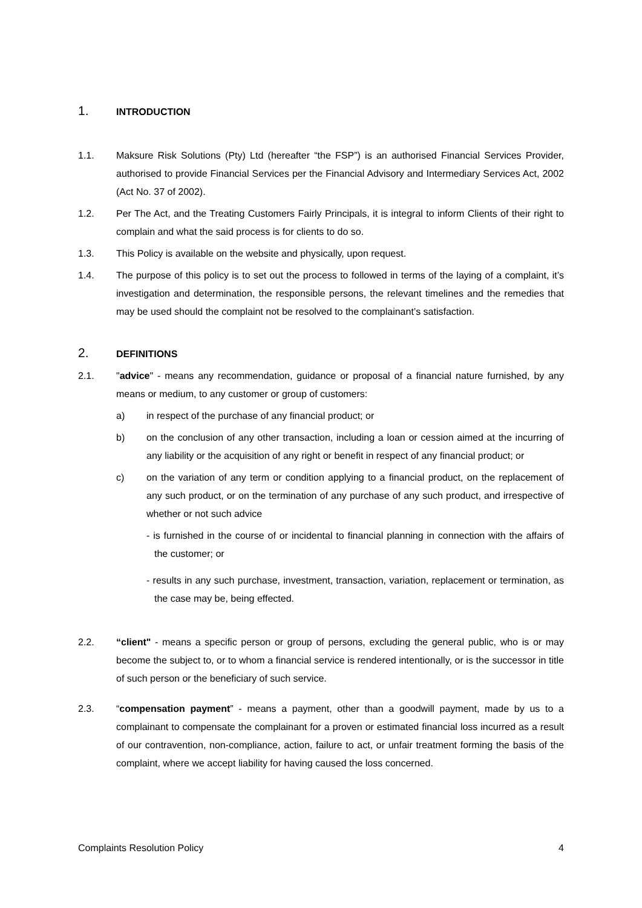1. INTRODUCTION
1.1. Maksure Risk Solutions (Pty) Ltd (hereafter “the FSP”) is an authorised Financial Services Provider, authorised to provide Financial Services per the Financial Advisory and Intermediary Services Act, 2002 (Act No. 37 of 2002).
1.2. Per The Act, and the Treating Customers Fairly Principals, it is integral to inform Clients of their right to complain and what the said process is for clients to do so.
1.3. This Policy is available on the website and physically, upon request.
1.4. The purpose of this policy is to set out the process to followed in terms of the laying of a complaint, it’s investigation and determination, the responsible persons, the relevant timelines and the remedies that may be used should the complaint not be resolved to the complainant’s satisfaction.
2. DEFINITIONS
2.1. "advice" - means any recommendation, guidance or proposal of a financial nature furnished, by any means or medium, to any customer or group of customers:
a) in respect of the purchase of any financial product; or
b) on the conclusion of any other transaction, including a loan or cession aimed at the incurring of any liability or the acquisition of any right or benefit in respect of any financial product; or
c) on the variation of any term or condition applying to a financial product, on the replacement of any such product, or on the termination of any purchase of any such product, and irrespective of whether or not such advice
- is furnished in the course of or incidental to financial planning in connection with the affairs of the customer; or
- results in any such purchase, investment, transaction, variation, replacement or termination, as the case may be, being effected.
2.2. “client" - means a specific person or group of persons, excluding the general public, who is or may become the subject to, or to whom a financial service is rendered intentionally, or is the successor in title of such person or the beneficiary of such service.
2.3. “compensation payment” - means a payment, other than a goodwill payment, made by us to a complainant to compensate the complainant for a proven or estimated financial loss incurred as a result of our contravention, non-compliance, action, failure to act, or unfair treatment forming the basis of the complaint, where we accept liability for having caused the loss concerned.
Complaints Resolution Policy 4